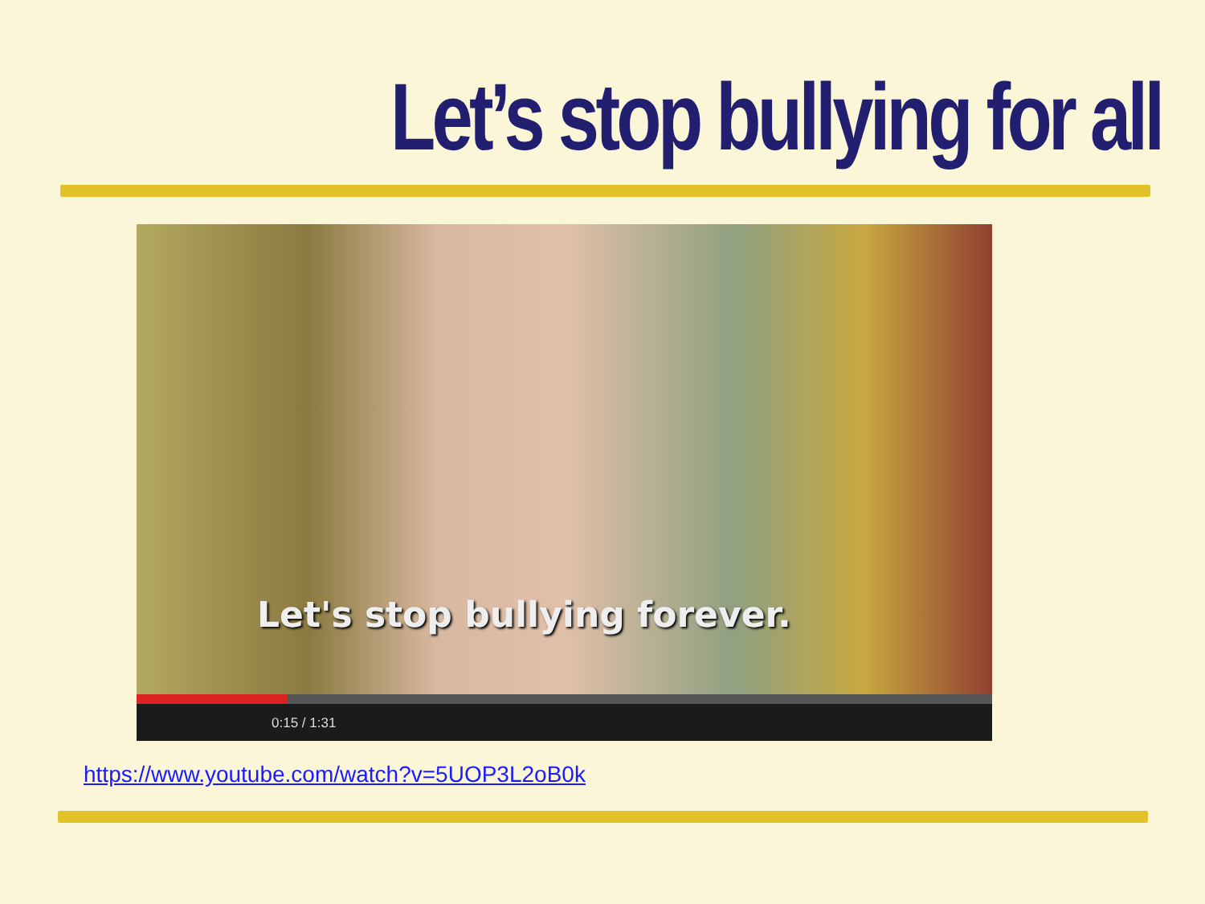Let’s stop bullying for all
Let's stop bullying forever.
0:15 / 1:31
https://www.youtube.com/watch?v=5UOP3L2oB0k